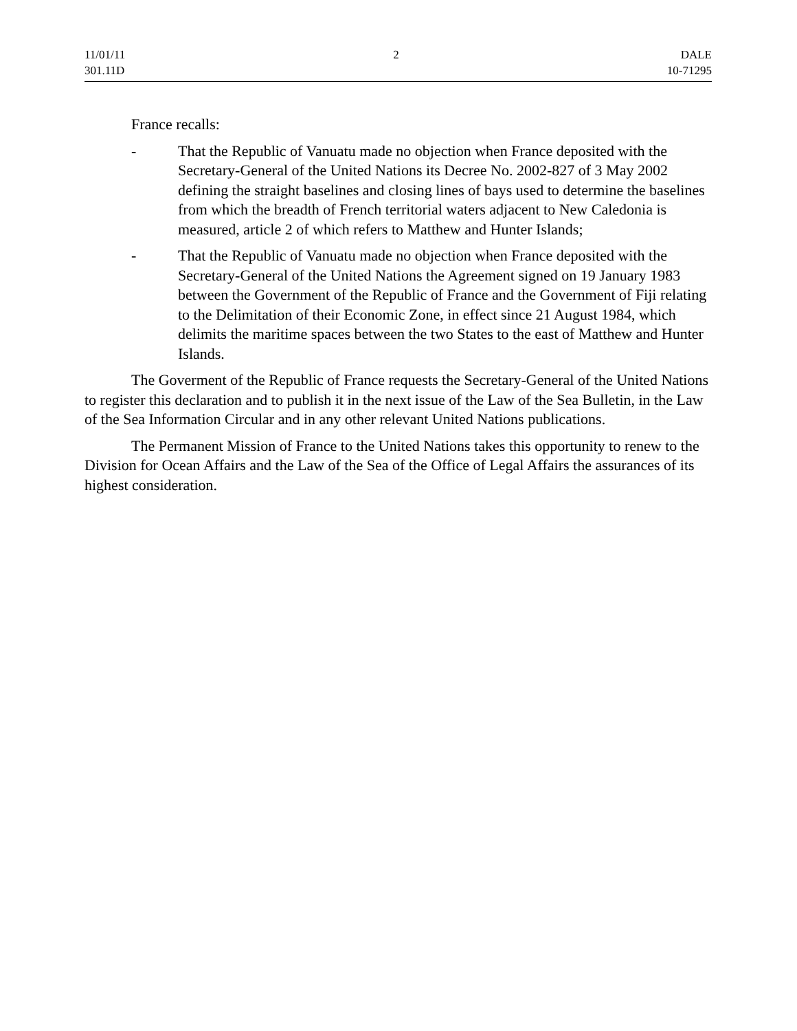11/01/11
301.11D
2 DALE
10-71295
France recalls:
- That the Republic of Vanuatu made no objection when France deposited with the Secretary-General of the United Nations its Decree No. 2002-827 of 3 May 2002 defining the straight baselines and closing lines of bays used to determine the baselines from which the breadth of French territorial waters adjacent to New Caledonia is measured, article 2 of which refers to Matthew and Hunter Islands;
- That the Republic of Vanuatu made no objection when France deposited with the Secretary-General of the United Nations the Agreement signed on 19 January 1983 between the Government of the Republic of France and the Government of Fiji relating to the Delimitation of their Economic Zone, in effect since 21 August 1984, which delimits the maritime spaces between the two States to the east of Matthew and Hunter Islands.
The Goverment of the Republic of France requests the Secretary-General of the United Nations to register this declaration and to publish it in the next issue of the Law of the Sea Bulletin, in the Law of the Sea Information Circular and in any other relevant United Nations publications.
The Permanent Mission of France to the United Nations takes this opportunity to renew to the Division for Ocean Affairs and the Law of the Sea of the Office of Legal Affairs the assurances of its highest consideration.